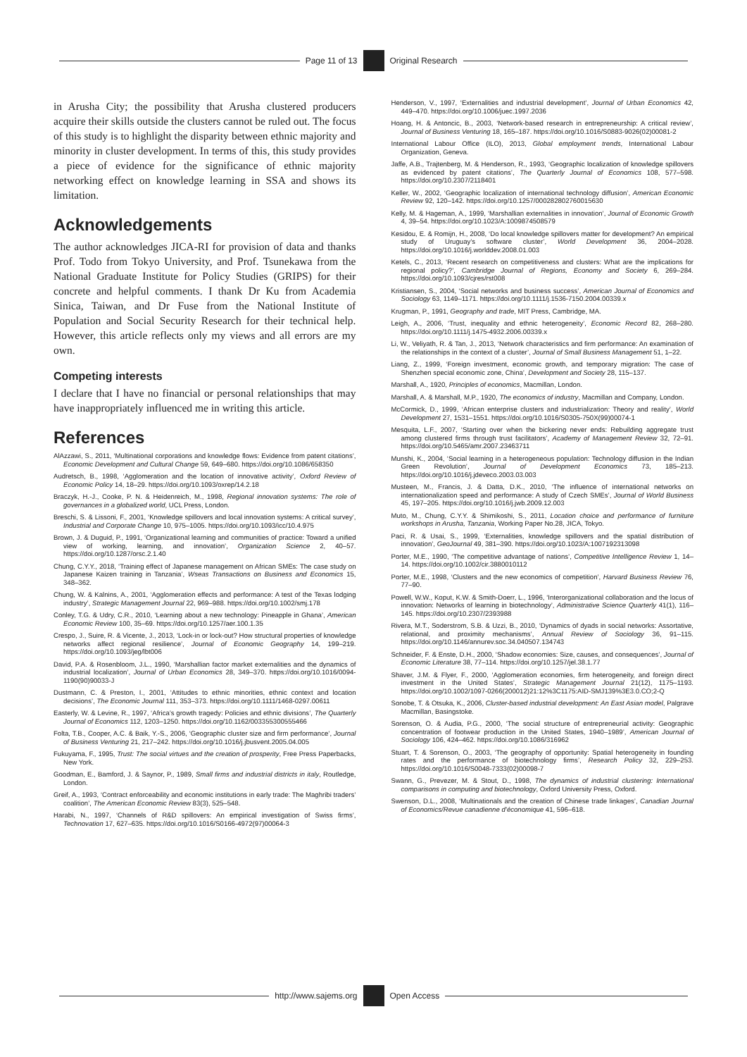Page 11 of 13 Original Research
in Arusha City; the possibility that Arusha clustered producers acquire their skills outside the clusters cannot be ruled out. The focus of this study is to highlight the disparity between ethnic majority and minority in cluster development. In terms of this, this study provides a piece of evidence for the significance of ethnic majority networking effect on knowledge learning in SSA and shows its limitation.
Acknowledgements
The author acknowledges JICA-RI for provision of data and thanks Prof. Todo from Tokyo University, and Prof. Tsunekawa from the National Graduate Institute for Policy Studies (GRIPS) for their concrete and helpful comments. I thank Dr Ku from Academia Sinica, Taiwan, and Dr Fuse from the National Institute of Population and Social Security Research for their technical help. However, this article reflects only my views and all errors are my own.
Competing interests
I declare that I have no financial or personal relationships that may have inappropriately influenced me in writing this article.
References
AlAzzawi, S., 2011, ‘Multinational corporations and knowledge flows: Evidence from patent citations’, Economic Development and Cultural Change 59, 649–680. https://doi.org/10.1086/658350
Audretsch, B., 1998, ‘Agglomeration and the location of innovative activity’, Oxford Review of Economic Policy 14, 18–29. https://doi.org/10.1093/oxrep/14.2.18
Braczyk, H.-J., Cooke, P. N. & Heidenreich, M., 1998, Regional innovation systems: The role of governances in a globalized world, UCL Press, London.
Breschi, S. & Lissoni, F., 2001, ‘Knowledge spillovers and local innovation systems: A critical survey’, Industrial and Corporate Change 10, 975–1005. https://doi.org/10.1093/icc/10.4.975
Brown, J. & Duguid, P., 1991, ‘Organizational learning and communities of practice: Toward a unified view of working, learning, and innovation’, Organization Science 2, 40–57. https://doi.org/10.1287/orsc.2.1.40
Chung, C.Y.Y., 2018, ‘Training effect of Japanese management on African SMEs: The case study on Japanese Kaizen training in Tanzania’, Wseas Transactions on Business and Economics 15, 348–362.
Chung, W. & Kalnins, A., 2001, ‘Agglomeration effects and performance: A test of the Texas lodging industry’, Strategic Management Journal 22, 969–988. https://doi.org/10.1002/smj.178
Conley, T.G. & Udry, C.R., 2010, ‘Learning about a new technology: Pineapple in Ghana’, American Economic Review 100, 35–69. https://doi.org/10.1257/aer.100.1.35
Crespo, J., Suire, R. & Vicente, J., 2013, ‘Lock-in or lock-out? How structural properties of knowledge networks affect regional resilience’, Journal of Economic Geography 14, 199–219. https://doi.org/10.1093/jeg/lbt006
David, P.A. & Rosenbloom, J.L., 1990, ‘Marshallian factor market externalities and the dynamics of industrial localization’, Journal of Urban Economics 28, 349–370. https://doi.org/10.1016/0094-1190(90)90033-J
Dustmann, C. & Preston, I., 2001, ‘Attitudes to ethnic minorities, ethnic context and location decisions’, The Economic Journal 111, 353–373. https://doi.org/10.1111/1468-0297.00611
Easterly, W. & Levine, R., 1997, ‘Africa’s growth tragedy: Policies and ethnic divisions’, The Quarterly Journal of Economics 112, 1203–1250. https://doi.org/10.1162/003355300555466
Folta, T.B., Cooper, A.C. & Baik, Y.-S., 2006, ‘Geographic cluster size and firm performance’, Journal of Business Venturing 21, 217–242. https://doi.org/10.1016/j.jbusvent.2005.04.005
Fukuyama, F., 1995, Trust: The social virtues and the creation of prosperity, Free Press Paperbacks, New York.
Goodman, E., Bamford, J. & Saynor, P., 1989, Small firms and industrial districts in italy, Routledge, London.
Greif, A., 1993, ‘Contract enforceability and economic institutions in early trade: The Maghribi traders’ coalition’, The American Economic Review 83(3), 525–548.
Harabi, N., 1997, ‘Channels of R&D spillovers: An empirical investigation of Swiss firms’, Technovation 17, 627–635. https://doi.org/10.1016/S0166-4972(97)00064-3
Henderson, V., 1997, ‘Externalities and industrial development’, Journal of Urban Economics 42, 449–470. https://doi.org/10.1006/juec.1997.2036
Hoang, H. & Antoncic, B., 2003, ‘Network-based research in entrepreneurship: A critical review’, Journal of Business Venturing 18, 165–187. https://doi.org/10.1016/S0883-9026(02)00081-2
International Labour Office (ILO), 2013, Global employment trends, International Labour Organization, Geneva.
Jaffe, A.B., Trajtenberg, M. & Henderson, R., 1993, ‘Geographic localization of knowledge spillovers as evidenced by patent citations’, The Quarterly Journal of Economics 108, 577–598. https://doi.org/10.2307/2118401
Keller, W., 2002, ‘Geographic localization of international technology diffusion’, American Economic Review 92, 120–142. https://doi.org/10.1257/000282802760015630
Kelly, M. & Hageman, A., 1999, ‘Marshallian externalities in innovation’, Journal of Economic Growth 4, 39–54. https://doi.org/10.1023/A:1009874508579
Kesidou, E. & Romijn, H., 2008, ‘Do local knowledge spillovers matter for development? An empirical study of Uruguay’s software cluster’, World Development 36, 2004–2028. https://doi.org/10.1016/j.worlddev.2008.01.003
Ketels, C., 2013, ‘Recent research on competitiveness and clusters: What are the implications for regional policy?’, Cambridge Journal of Regions, Economy and Society 6, 269–284. https://doi.org/10.1093/cjres/rst008
Kristiansen, S., 2004, ‘Social networks and business success’, American Journal of Economics and Sociology 63, 1149–1171. https://doi.org/10.1111/j.1536-7150.2004.00339.x
Krugman, P., 1991, Geography and trade, MIT Press, Cambridge, MA.
Leigh, A., 2006, ‘Trust, inequality and ethnic heterogeneity’, Economic Record 82, 268–280. https://doi.org/10.1111/j.1475-4932.2006.00339.x
Li, W., Veliyath, R. & Tan, J., 2013, ‘Network characteristics and firm performance: An examination of the relationships in the context of a cluster’, Journal of Small Business Management 51, 1–22.
Liang, Z., 1999, ‘Foreign investment, economic growth, and temporary migration: The case of Shenzhen special economic zone, China’, Development and Society 28, 115–137.
Marshall, A., 1920, Principles of economics, Macmillan, London.
Marshall, A. & Marshall, M.P., 1920, The economics of industry, Macmillan and Company, London.
McCormick, D., 1999, ‘African enterprise clusters and industrialization: Theory and reality’, World Development 27, 1531–1551. https://doi.org/10.1016/S0305-750X(99)00074-1
Mesquita, L.F., 2007, ‘Starting over when the bickering never ends: Rebuilding aggregate trust among clustered firms through trust facilitators’, Academy of Management Review 32, 72–91. https://doi.org/10.5465/amr.2007.23463711
Munshi, K., 2004, ‘Social learning in a heterogeneous population: Technology diffusion in the Indian Green Revolution’, Journal of Development Economics 73, 185–213. https://doi.org/10.1016/j.jdeveco.2003.03.003
Musteen, M., Francis, J. & Datta, D.K., 2010, ‘The influence of international networks on internationalization speed and performance: A study of Czech SMEs’, Journal of World Business 45, 197–205. https://doi.org/10.1016/j.jwb.2009.12.003
Muto, M., Chung, C.Y.Y. & Shimikoshi, S., 2011, Location choice and performance of furniture workshops in Arusha, Tanzania, Working Paper No.28, JICA, Tokyo.
Paci, R. & Usai, S., 1999, ‘Externalities, knowledge spillovers and the spatial distribution of innovation’, GeoJournal 49, 381–390. https://doi.org/10.1023/A:1007192313098
Porter, M.E., 1990, ‘The competitive advantage of nations’, Competitive Intelligence Review 1, 14–14. https://doi.org/10.1002/cir.3880010112
Porter, M.E., 1998, ‘Clusters and the new economics of competition’, Harvard Business Review 76, 77–90.
Powell, W.W., Koput, K.W. & Smith-Doerr, L., 1996, ‘Interorganizational collaboration and the locus of innovation: Networks of learning in biotechnology’, Administrative Science Quarterly 41(1), 116–145. https://doi.org/10.2307/2393988
Rivera, M.T., Soderstrom, S.B. & Uzzi, B., 2010, ‘Dynamics of dyads in social networks: Assortative, relational, and proximity mechanisms’, Annual Review of Sociology 36, 91–115. https://doi.org/10.1146/annurev.soc.34.040507.134743
Schneider, F. & Enste, D.H., 2000, ‘Shadow economies: Size, causes, and consequences’, Journal of Economic Literature 38, 77–114. https://doi.org/10.1257/jel.38.1.77
Shaver, J.M. & Flyer, F., 2000, ‘Agglomeration economies, firm heterogeneity, and foreign direct investment in the United States’, Strategic Management Journal 21(12), 1175–1193. https://doi.org/10.1002/1097-0266(200012)21:12%3C1175:AID-SMJ139%3E3.0.CO;2-Q
Sonobe, T. & Otsuka, K., 2006, Cluster-based industrial development: An East Asian model, Palgrave Macmillan, Basingstoke.
Sorenson, O. & Audia, P.G., 2000, ‘The social structure of entrepreneurial activity: Geographic concentration of footwear production in the United States, 1940–1989’, American Journal of Sociology 106, 424–462. https://doi.org/10.1086/316962
Stuart, T. & Sorenson, O., 2003, ‘The geography of opportunity: Spatial heterogeneity in founding rates and the performance of biotechnology firms’, Research Policy 32, 229–253. https://doi.org/10.1016/S0048-7333(02)00098-7
Swann, G., Prevezer, M. & Stout, D., 1998, The dynamics of industrial clustering: International comparisons in computing and biotechnology, Oxford University Press, Oxford.
Swenson, D.L., 2008, ‘Multinationals and the creation of Chinese trade linkages’, Canadian Journal of Economics/Revue canadienne d’économique 41, 596–618.
http://www.sajems.org Open Access